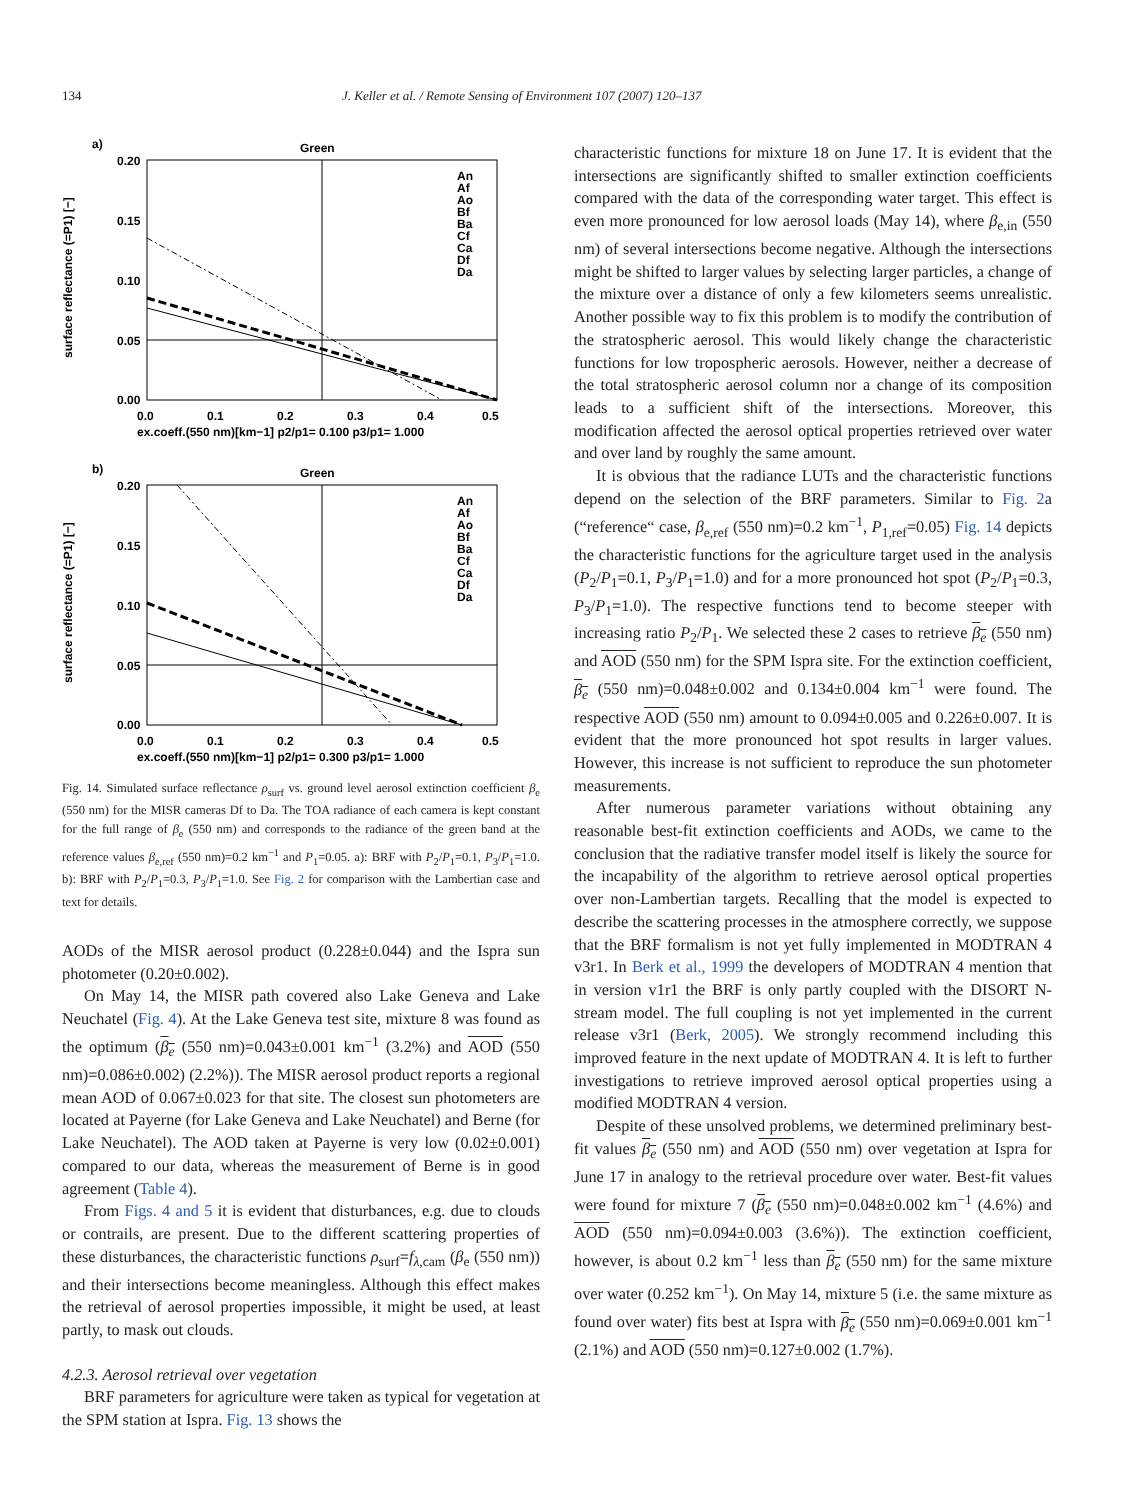134 J. Keller et al. / Remote Sensing of Environment 107 (2007) 120–137
a)
Green
0.20
0.15
0.10
0.05
0.00
0.0
0.1
0.2
0.3
0.4
0.5
ex.coeff.(550 nm)[km−1] p2/p1= 0.100 p3/p1= 1.000
surface reflectance (=P1) [−]
An
Af
Ao
Bf
Ba
Cf
Ca
Df
Da
b)
Green
0.20
0.15
0.10
0.05
0.00
0.0
0.1
0.2
0.3
0.4
0.5
ex.coeff.(550 nm)[km−1] p2/p1= 0.300 p3/p1= 1.000
surface reflectance (=P1) [−]
An
Af
Ao
Bf
Ba
Cf
Ca
Df
Da
Fig. 14. Simulated surface reflectance ρ<sub>surf</sub> vs. ground level aerosol extinction coefficient β<sub>e</sub> (550 nm) for the MISR cameras Df to Da. The TOA radiance of each camera is kept constant for the full range of β<sub>e</sub> (550 nm) and corresponds to the radiance of the green band at the reference values β<sub>e,ref</sub> (550 nm)=0.2 km<sup>−1</sup> and P<sub>1</sub>=0.05. a): BRF with P<sub>2</sub>/P<sub>1</sub>=0.1, P<sub>3</sub>/P<sub>1</sub>=1.0. b): BRF with P<sub>2</sub>/P<sub>1</sub>=0.3, P<sub>3</sub>/P<sub>1</sub>=1.0. See Fig. 2 for comparison with the Lambertian case and text for details.
AODs of the MISR aerosol product (0.228±0.044) and the Ispra sun photometer (0.20±0.002).
On May 14, the MISR path covered also Lake Geneva and Lake Neuchatel (Fig. 4). At the Lake Geneva test site, mixture 8 was found as the optimum (β<sub>e</sub> (550 nm)=0.043±0.001 km<sup>−1</sup> (3.2%) and AOD (550 nm)=0.086±0.002) (2.2%)). The MISR aerosol product reports a regional mean AOD of 0.067±0.023 for that site. The closest sun photometers are located at Payerne (for Lake Geneva and Lake Neuchatel) and Berne (for Lake Neuchatel). The AOD taken at Payerne is very low (0.02±0.001) compared to our data, whereas the measurement of Berne is in good agreement (Table 4).
From Figs. 4 and 5 it is evident that disturbances, e.g. due to clouds or contrails, are present. Due to the different scattering properties of these disturbances, the characteristic functions ρ<sub>surf</sub>=f<sub>λ,cam</sub> (β<sub>e</sub> (550 nm)) and their intersections become meaningless. Although this effect makes the retrieval of aerosol properties impossible, it might be used, at least partly, to mask out clouds.
4.2.3. Aerosol retrieval over vegetation
BRF parameters for agriculture were taken as typical for vegetation at the SPM station at Ispra. Fig. 13 shows the
characteristic functions for mixture 18 on June 17. It is evident that the intersections are significantly shifted to smaller extinction coefficients compared with the data of the corresponding water target. This effect is even more pronounced for low aerosol loads (May 14), where β<sub>e,in</sub> (550 nm) of several intersections become negative. Although the intersections might be shifted to larger values by selecting larger particles, a change of the mixture over a distance of only a few kilometers seems unrealistic. Another possible way to fix this problem is to modify the contribution of the stratospheric aerosol. This would likely change the characteristic functions for low tropospheric aerosols. However, neither a decrease of the total stratospheric aerosol column nor a change of its composition leads to a sufficient shift of the intersections. Moreover, this modification affected the aerosol optical properties retrieved over water and over land by roughly the same amount.
It is obvious that the radiance LUTs and the characteristic functions depend on the selection of the BRF parameters. Similar to Fig. 2a (“reference“ case, β<sub>e,ref</sub> (550 nm)=0.2 km<sup>−1</sup>, P<sub>1,ref</sub>=0.05) Fig. 14 depicts the characteristic functions for the agriculture target used in the analysis (P<sub>2</sub>/P<sub>1</sub>=0.1, P<sub>3</sub>/P<sub>1</sub>=1.0) and for a more pronounced hot spot (P<sub>2</sub>/P<sub>1</sub>=0.3, P<sub>3</sub>/P<sub>1</sub>=1.0). The respective functions tend to become steeper with increasing ratio P<sub>2</sub>/P<sub>1</sub>. We selected these 2 cases to retrieve β<sub>e</sub> (550 nm) and AOD (550 nm) for the SPM Ispra site. For the extinction coefficient, β<sub>e</sub> (550 nm)=0.048±0.002 and 0.134±0.004 km<sup>−1</sup> were found. The respective AOD (550 nm) amount to 0.094±0.005 and 0.226±0.007. It is evident that the more pronounced hot spot results in larger values. However, this increase is not sufficient to reproduce the sun photometer measurements.
After numerous parameter variations without obtaining any reasonable best-fit extinction coefficients and AODs, we came to the conclusion that the radiative transfer model itself is likely the source for the incapability of the algorithm to retrieve aerosol optical properties over non-Lambertian targets. Recalling that the model is expected to describe the scattering processes in the atmosphere correctly, we suppose that the BRF formalism is not yet fully implemented in MODTRAN 4 v3r1. In Berk et al., 1999 the developers of MODTRAN 4 mention that in version v1r1 the BRF is only partly coupled with the DISORT N-stream model. The full coupling is not yet implemented in the current release v3r1 (Berk, 2005). We strongly recommend including this improved feature in the next update of MODTRAN 4. It is left to further investigations to retrieve improved aerosol optical properties using a modified MODTRAN 4 version.
Despite of these unsolved problems, we determined preliminary best-fit values β<sub>e</sub> (550 nm) and AOD (550 nm) over vegetation at Ispra for June 17 in analogy to the retrieval procedure over water. Best-fit values were found for mixture 7 (β<sub>e</sub> (550 nm)=0.048±0.002 km<sup>−1</sup> (4.6%) and AOD (550 nm)=0.094±0.003 (3.6%)). The extinction coefficient, however, is about 0.2 km<sup>−1</sup> less than β<sub>e</sub> (550 nm) for the same mixture over water (0.252 km<sup>−1</sup>). On May 14, mixture 5 (i.e. the same mixture as found over water) fits best at Ispra with β<sub>e</sub> (550 nm)=0.069±0.001 km<sup>−1</sup> (2.1%) and AOD (550 nm)=0.127±0.002 (1.7%).